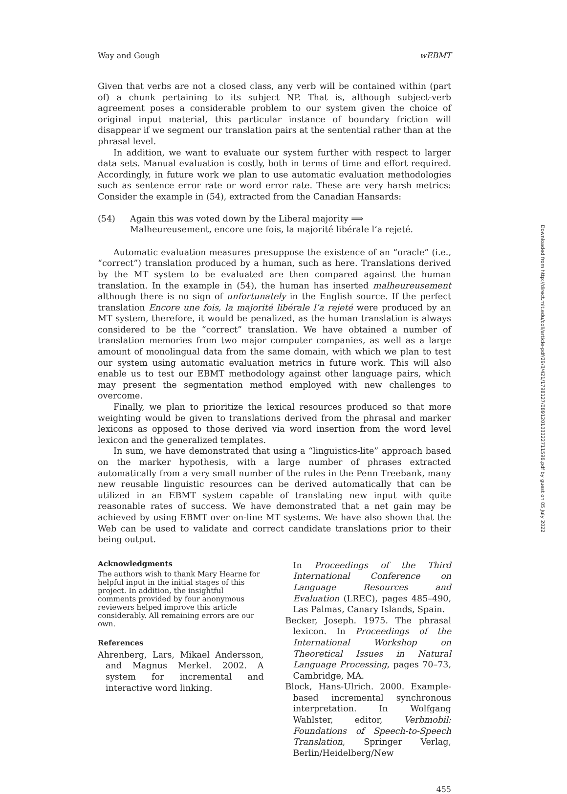Way and Gough wEBMT
Given that verbs are not a closed class, any verb will be contained within (part of) a chunk pertaining to its subject NP. That is, although subject-verb agreement poses a considerable problem to our system given the choice of original input material, this particular instance of boundary friction will disappear if we segment our translation pairs at the sentential rather than at the phrasal level.
In addition, we want to evaluate our system further with respect to larger data sets. Manual evaluation is costly, both in terms of time and effort required. Accordingly, in future work we plan to use automatic evaluation methodologies such as sentence error rate or word error rate. These are very harsh metrics: Consider the example in (54), extracted from the Canadian Hansards:
(54) Again this was voted down by the Liberal majority ⟹
Malheureusement, encore une fois, la majorité libérale l’a rejeté.
Automatic evaluation measures presuppose the existence of an “oracle” (i.e., “correct”) translation produced by a human, such as here. Translations derived by the MT system to be evaluated are then compared against the human translation. In the example in (54), the human has inserted malheureusement although there is no sign of unfortunately in the English source. If the perfect translation Encore une fois, la majorité libérale l’a rejeté were produced by an MT system, therefore, it would be penalized, as the human translation is always considered to be the “correct” translation. We have obtained a number of translation memories from two major computer companies, as well as a large amount of monolingual data from the same domain, with which we plan to test our system using automatic evaluation metrics in future work. This will also enable us to test our EBMT methodology against other language pairs, which may present the segmentation method employed with new challenges to overcome.
Finally, we plan to prioritize the lexical resources produced so that more weighting would be given to translations derived from the phrasal and marker lexicons as opposed to those derived via word insertion from the word level lexicon and the generalized templates.
In sum, we have demonstrated that using a “linguistics-lite” approach based on the marker hypothesis, with a large number of phrases extracted automatically from a very small number of the rules in the Penn Treebank, many new reusable linguistic resources can be derived automatically that can be utilized in an EBMT system capable of translating new input with quite reasonable rates of success. We have demonstrated that a net gain may be achieved by using EBMT over on-line MT systems. We have also shown that the Web can be used to validate and correct candidate translations prior to their being output.
Acknowledgments
The authors wish to thank Mary Hearne for helpful input in the initial stages of this project. In addition, the insightful comments provided by four anonymous reviewers helped improve this article considerably. All remaining errors are our own.
References
Ahrenberg, Lars, Mikael Andersson, and Magnus Merkel. 2002. A system for incremental and interactive word linking.
In Proceedings of the Third International Conference on Language Resources and Evaluation (LREC), pages 485–490, Las Palmas, Canary Islands, Spain.
Becker, Joseph. 1975. The phrasal lexicon. In Proceedings of the International Workshop on Theoretical Issues in Natural Language Processing, pages 70–73, Cambridge, MA.
Block, Hans-Ulrich. 2000. Example-based incremental synchronous interpretation. In Wolfgang Wahlster, editor, Verbmobil: Foundations of Speech-to-Speech Translation, Springer Verlag, Berlin/Heidelberg/New
455
Downloaded from http://direct.mit.edu/coli/article-pdf/29/3/421/1798127/089120103322711596.pdf by guest on 05 July 2022